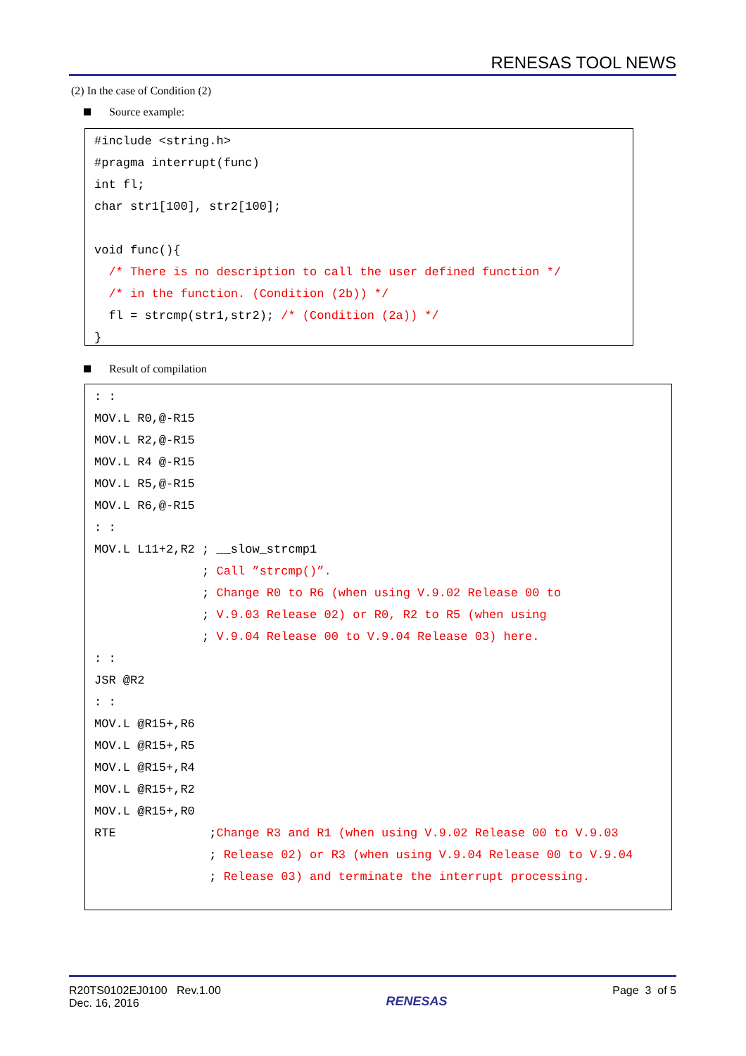RENESAS TOOL NEWS
(2) In the case of Condition (2)
Source example:
#include <string.h> #pragma interrupt(func) int fl; char str1[100], str2[100]; void func(){ /* There is no description to call the user defined function */ /* in the function. (Condition (2b)) */ fl = strcmp(str1,str2); /* (Condition (2a)) */ }
Result of compilation
: : MOV.L R0,@-R15 MOV.L R2,@-R15 MOV.L R4 @-R15 MOV.L R5,@-R15 MOV.L R6,@-R15 : : MOV.L L11+2,R2 ; __slow_strcmp1 ; Call ”strcmp()”. ; Change R0 to R6 (when using V.9.02 Release 00 to ; V.9.03 Release 02) or R0, R2 to R5 (when using ; V.9.04 Release 00 to V.9.04 Release 03) here. : : JSR @R2 : : MOV.L @R15+,R6 MOV.L @R15+,R5 MOV.L @R15+,R4 MOV.L @R15+,R2 MOV.L @R15+,R0 RTE ;Change R3 and R1 (when using V.9.02 Release 00 to V.9.03 ; Release 02) or R3 (when using V.9.04 Release 00 to V.9.04 ; Release 03) and terminate the interrupt processing.
R20TS0102EJ0100 Rev.1.00
Dec. 16, 2016
RENESAS
Page 3 of 5